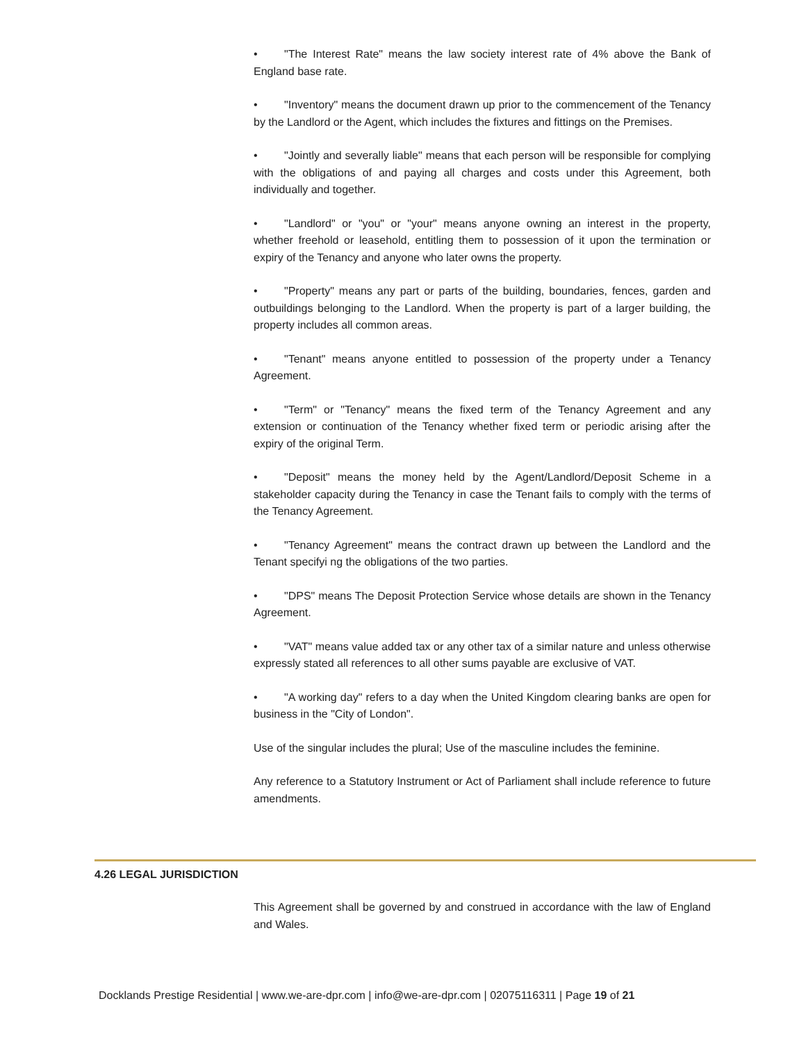• "The Interest Rate" means the law society interest rate of 4% above the Bank of England base rate.
• "Inventory" means the document drawn up prior to the commencement of the Tenancy by the Landlord or the Agent, which includes the fixtures and fittings on the Premises.
• "Jointly and severally liable" means that each person will be responsible for complying with the obligations of and paying all charges and costs under this Agreement, both individually and together.
• "Landlord" or "you" or "your" means anyone owning an interest in the property, whether freehold or leasehold, entitling them to possession of it upon the termination or expiry of the Tenancy and anyone who later owns the property.
• "Property" means any part or parts of the building, boundaries, fences, garden and outbuildings belonging to the Landlord. When the property is part of a larger building, the property includes all common areas.
• "Tenant" means anyone entitled to possession of the property under a Tenancy Agreement.
• "Term" or "Tenancy" means the fixed term of the Tenancy Agreement and any extension or continuation of the Tenancy whether fixed term or periodic arising after the expiry of the original Term.
• "Deposit" means the money held by the Agent/Landlord/Deposit Scheme in a stakeholder capacity during the Tenancy in case the Tenant fails to comply with the terms of the Tenancy Agreement.
• "Tenancy Agreement" means the contract drawn up between the Landlord and the Tenant specifyi ng the obligations of the two parties.
• "DPS" means The Deposit Protection Service whose details are shown in the Tenancy Agreement.
• "VAT" means value added tax or any other tax of a similar nature and unless otherwise expressly stated all references to all other sums payable are exclusive of VAT.
• "A working day" refers to a day when the United Kingdom clearing banks are open for business in the "City of London".
Use of the singular includes the plural; Use of the masculine includes the feminine.
Any reference to a Statutory Instrument or Act of Parliament shall include reference to future amendments.
4.26 LEGAL JURISDICTION
This Agreement shall be governed by and construed in accordance with the law of England and Wales.
Docklands Prestige Residential | www.we-are-dpr.com | info@we-are-dpr.com | 02075116311 | Page 19 of 21